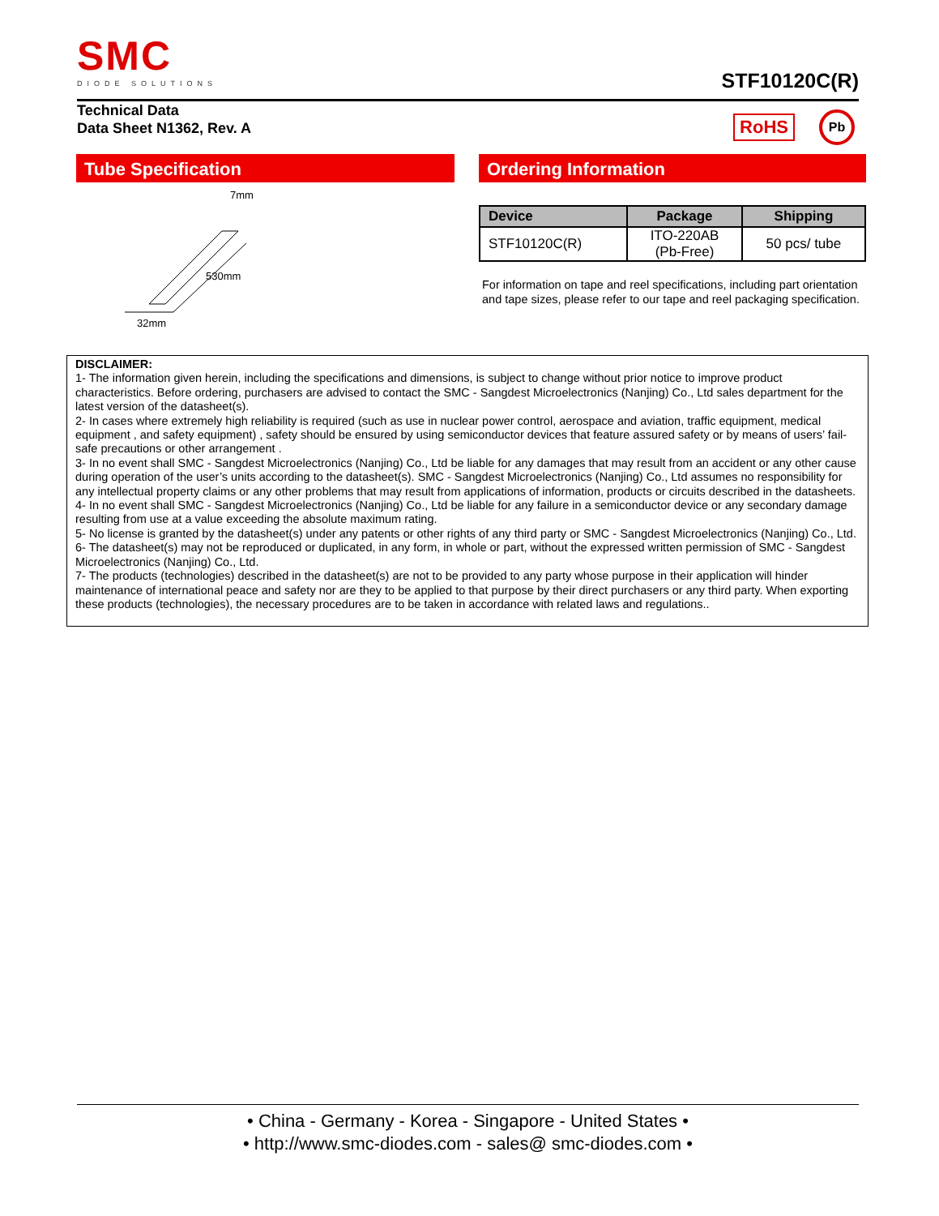SMC
DIODE SOLUTIONS
STF10120C(R)
Technical Data
Data Sheet N1362, Rev. A
RoHS Pb
Tube Specification
7mm
530mm
32mm
Ordering Information
| Device | Package | Shipping |
| --- | --- | --- |
| STF10120C(R) | ITO-220AB (Pb-Free) | 50 pcs/ tube |
For information on tape and reel specifications, including part orientation and tape sizes, please refer to our tape and reel packaging specification.
DISCLAIMER:
1- The information given herein, including the specifications and dimensions, is subject to change without prior notice to improve product characteristics. Before ordering, purchasers are advised to contact the SMC - Sangdest Microelectronics (Nanjing) Co., Ltd sales department for the latest version of the datasheet(s).
2- In cases where extremely high reliability is required (such as use in nuclear power control, aerospace and aviation, traffic equipment, medical equipment , and safety equipment) , safety should be ensured by using semiconductor devices that feature assured safety or by means of users’ fail-safe precautions or other arrangement .
3- In no event shall SMC - Sangdest Microelectronics (Nanjing) Co., Ltd be liable for any damages that may result from an accident or any other cause during operation of the user’s units according to the datasheet(s). SMC - Sangdest Microelectronics (Nanjing) Co., Ltd assumes no responsibility for any intellectual property claims or any other problems that may result from applications of information, products or circuits described in the datasheets.
4- In no event shall SMC - Sangdest Microelectronics (Nanjing) Co., Ltd be liable for any failure in a semiconductor device or any secondary damage resulting from use at a value exceeding the absolute maximum rating.
5- No license is granted by the datasheet(s) under any patents or other rights of any third party or SMC - Sangdest Microelectronics (Nanjing) Co., Ltd.
6- The datasheet(s) may not be reproduced or duplicated, in any form, in whole or part, without the expressed written permission of SMC - Sangdest Microelectronics (Nanjing) Co., Ltd.
7- The products (technologies) described in the datasheet(s) are not to be provided to any party whose purpose in their application will hinder maintenance of international peace and safety nor are they to be applied to that purpose by their direct purchasers or any third party. When exporting these products (technologies), the necessary procedures are to be taken in accordance with related laws and regulations..
• China - Germany - Korea - Singapore - United States •
• http://www.smc-diodes.com - sales@ smc-diodes.com •